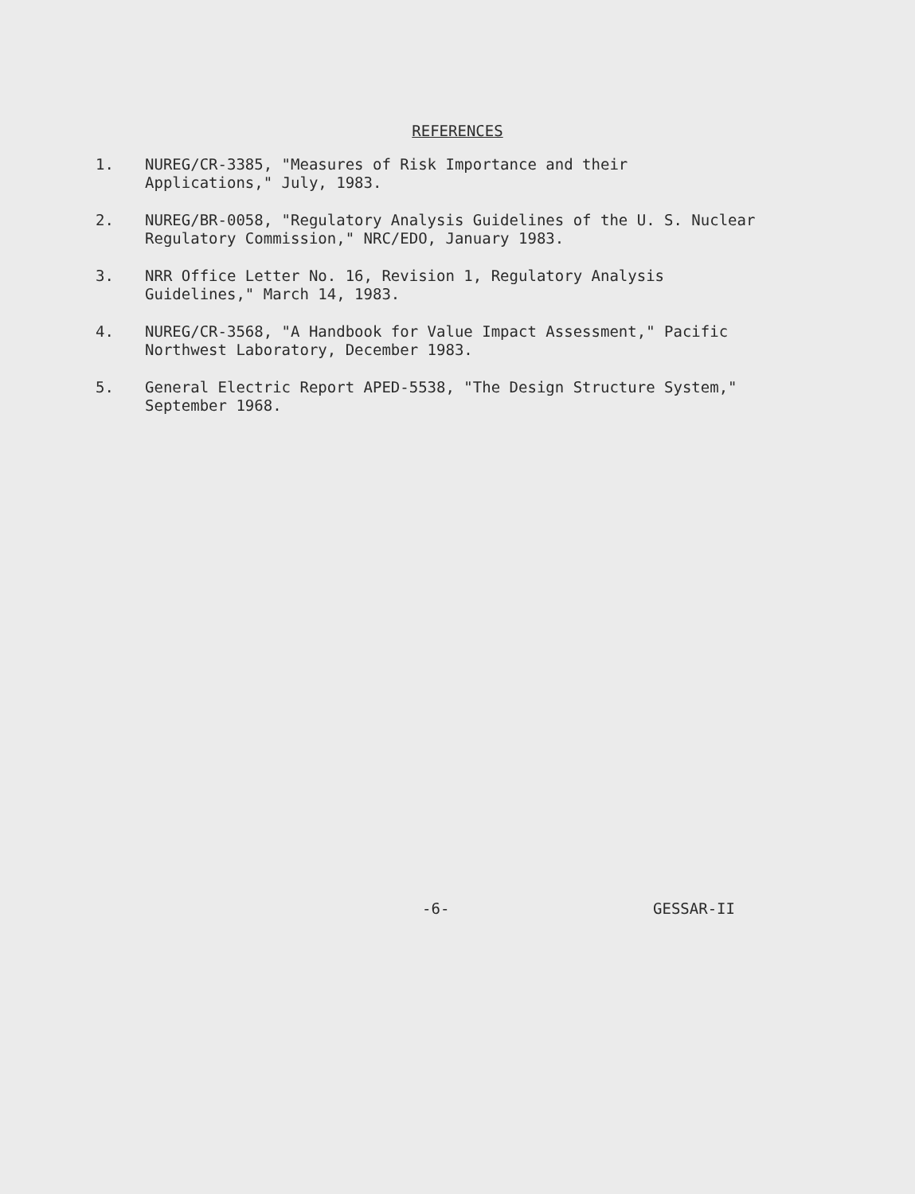REFERENCES
1. NUREG/CR-3385, "Measures of Risk Importance and their
Applications," July, 1983.
2. NUREG/BR-0058, "Regulatory Analysis Guidelines of the U. S. Nuclear
Regulatory Commission," NRC/EDO, January 1983.
3. NRR Office Letter No. 16, Revision 1, Regulatory Analysis
Guidelines," March 14, 1983.
4. NUREG/CR-3568, "A Handbook for Value Impact Assessment," Pacific
Northwest Laboratory, December 1983.
5. General Electric Report APED-5538, "The Design Structure System,"
September 1968.
-6- GESSAR-II